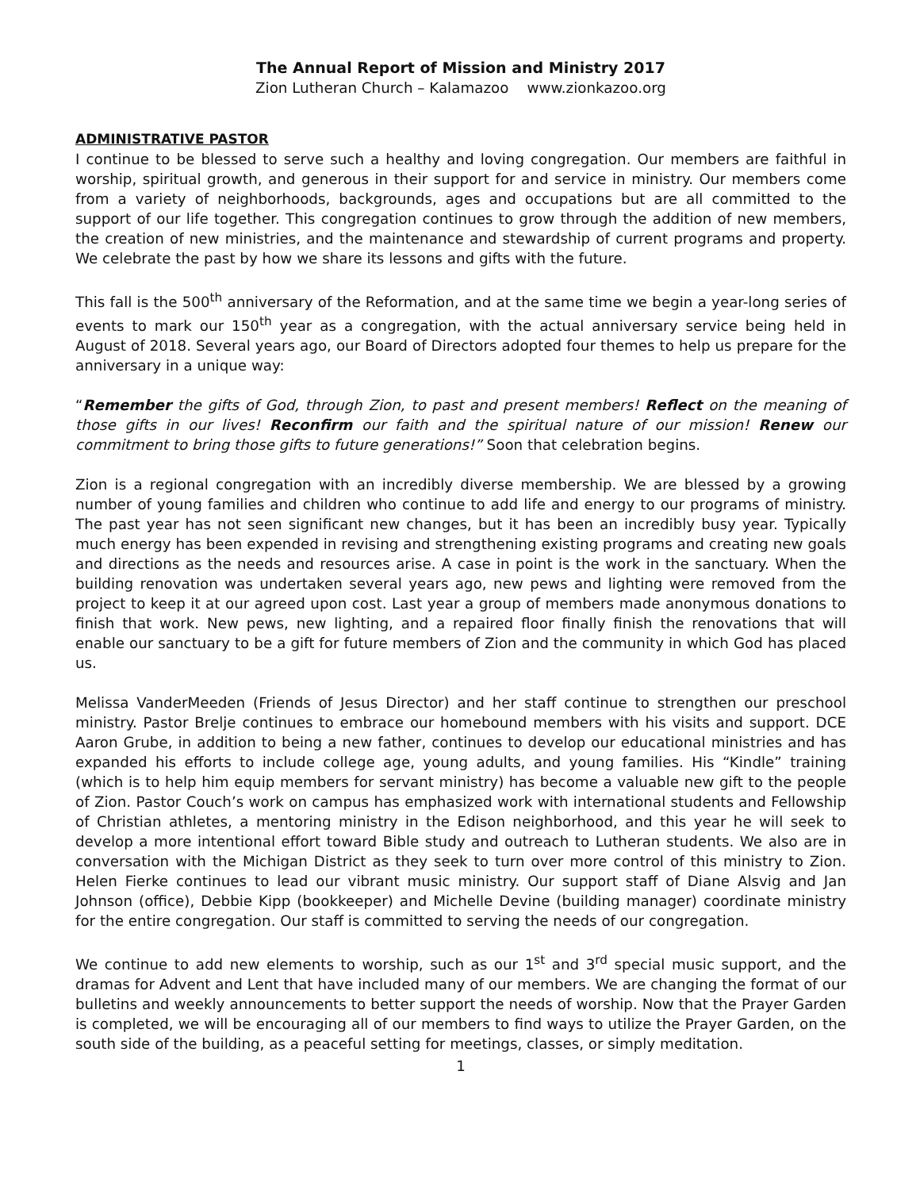The Annual Report of Mission and Ministry 2017
Zion Lutheran Church – Kalamazoo www.zionkazoo.org
ADMINISTRATIVE PASTOR
I continue to be blessed to serve such a healthy and loving congregation. Our members are faithful in worship, spiritual growth, and generous in their support for and service in ministry. Our members come from a variety of neighborhoods, backgrounds, ages and occupations but are all committed to the support of our life together. This congregation continues to grow through the addition of new members, the creation of new ministries, and the maintenance and stewardship of current programs and property. We celebrate the past by how we share its lessons and gifts with the future.
This fall is the 500<sup>th</sup> anniversary of the Reformation, and at the same time we begin a year-long series of events to mark our 150<sup>th</sup> year as a congregation, with the actual anniversary service being held in August of 2018. Several years ago, our Board of Directors adopted four themes to help us prepare for the anniversary in a unique way:
“Remember the gifts of God, through Zion, to past and present members! Reflect on the meaning of those gifts in our lives! Reconfirm our faith and the spiritual nature of our mission! Renew our commitment to bring those gifts to future generations!” Soon that celebration begins.
Zion is a regional congregation with an incredibly diverse membership. We are blessed by a growing number of young families and children who continue to add life and energy to our programs of ministry. The past year has not seen significant new changes, but it has been an incredibly busy year. Typically much energy has been expended in revising and strengthening existing programs and creating new goals and directions as the needs and resources arise. A case in point is the work in the sanctuary. When the building renovation was undertaken several years ago, new pews and lighting were removed from the project to keep it at our agreed upon cost. Last year a group of members made anonymous donations to finish that work. New pews, new lighting, and a repaired floor finally finish the renovations that will enable our sanctuary to be a gift for future members of Zion and the community in which God has placed us.
Melissa VanderMeeden (Friends of Jesus Director) and her staff continue to strengthen our preschool ministry. Pastor Brelje continues to embrace our homebound members with his visits and support. DCE Aaron Grube, in addition to being a new father, continues to develop our educational ministries and has expanded his efforts to include college age, young adults, and young families. His “Kindle” training (which is to help him equip members for servant ministry) has become a valuable new gift to the people of Zion. Pastor Couch’s work on campus has emphasized work with international students and Fellowship of Christian athletes, a mentoring ministry in the Edison neighborhood, and this year he will seek to develop a more intentional effort toward Bible study and outreach to Lutheran students. We also are in conversation with the Michigan District as they seek to turn over more control of this ministry to Zion. Helen Fierke continues to lead our vibrant music ministry. Our support staff of Diane Alsvig and Jan Johnson (office), Debbie Kipp (bookkeeper) and Michelle Devine (building manager) coordinate ministry for the entire congregation. Our staff is committed to serving the needs of our congregation.
We continue to add new elements to worship, such as our 1<sup>st</sup> and 3<sup>rd</sup> special music support, and the dramas for Advent and Lent that have included many of our members. We are changing the format of our bulletins and weekly announcements to better support the needs of worship. Now that the Prayer Garden is completed, we will be encouraging all of our members to find ways to utilize the Prayer Garden, on the south side of the building, as a peaceful setting for meetings, classes, or simply meditation.
1